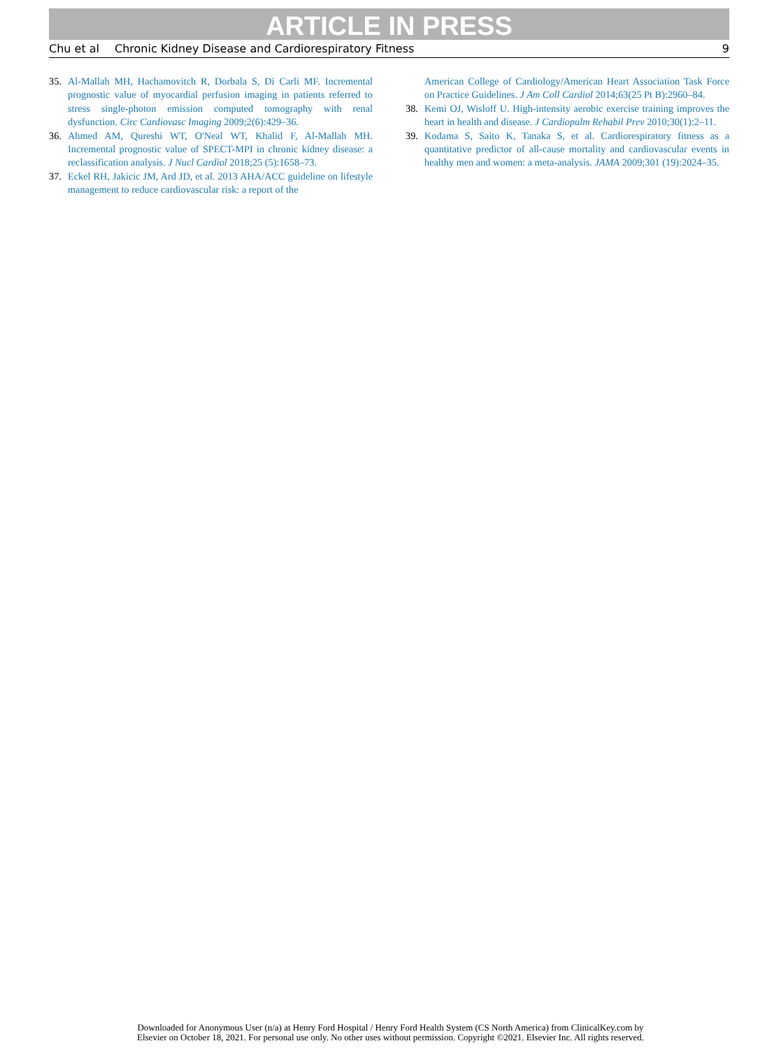ARTICLE IN PRESS
Chu et al Chronic Kidney Disease and Cardiorespiratory Fitness 9
35. Al-Mallah MH, Hachamovitch R, Dorbala S, Di Carli MF. Incremental prognostic value of myocardial perfusion imaging in patients referred to stress single-photon emission computed tomography with renal dysfunction. Circ Cardiovasc Imaging 2009;2(6):429–36.
36. Ahmed AM, Qureshi WT, O'Neal WT, Khalid F, Al-Mallah MH. Incremental prognostic value of SPECT-MPI in chronic kidney disease: a reclassification analysis. J Nucl Cardiol 2018;25 (5):1658–73.
37. Eckel RH, Jakicic JM, Ard JD, et al. 2013 AHA/ACC guideline on lifestyle management to reduce cardiovascular risk: a report of the
American College of Cardiology/American Heart Association Task Force on Practice Guidelines. J Am Coll Cardiol 2014;63(25 Pt B):2960–84.
38. Kemi OJ, Wisloff U. High-intensity aerobic exercise training improves the heart in health and disease. J Cardiopulm Rehabil Prev 2010;30(1):2–11.
39. Kodama S, Saito K, Tanaka S, et al. Cardiorespiratory fitness as a quantitative predictor of all-cause mortality and cardiovascular events in healthy men and women: a meta-analysis. JAMA 2009;301 (19):2024–35.
Downloaded for Anonymous User (n/a) at Henry Ford Hospital / Henry Ford Health System (CS North America) from ClinicalKey.com by
Elsevier on October 18, 2021. For personal use only. No other uses without permission. Copyright ©2021. Elsevier Inc. All rights reserved.